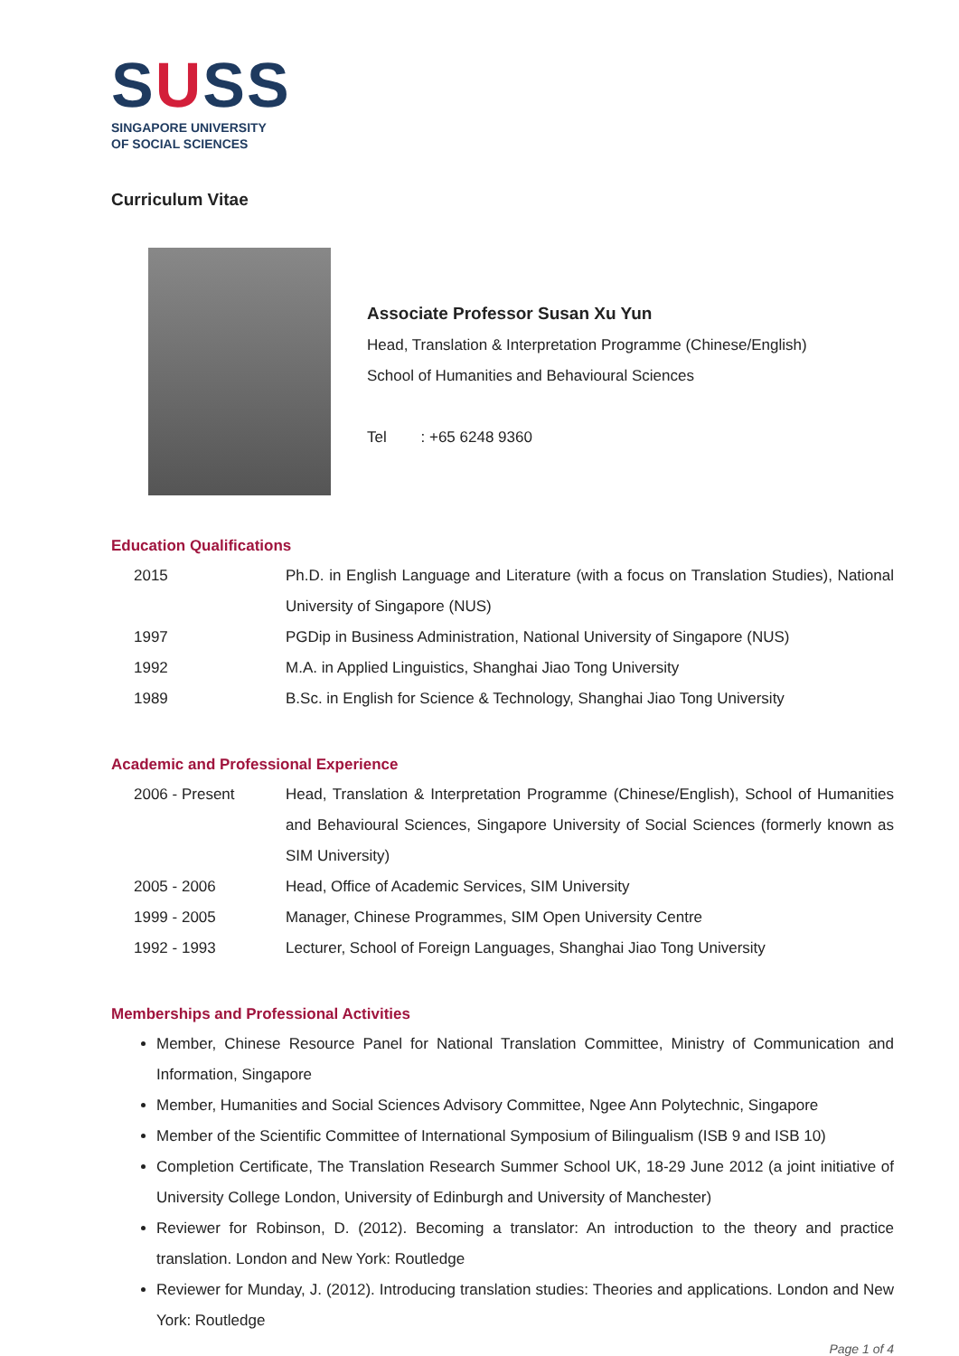SUSS
SINGAPORE UNIVERSITY
OF SOCIAL SCIENCES
Curriculum Vitae
Associate Professor Susan Xu Yun
Head, Translation & Interpretation Programme (Chinese/English)
School of Humanities and Behavioural Sciences
Tel : +65 6248 9360
Education Qualifications
2015 Ph.D. in English Language and Literature (with a focus on Translation Studies), National University of Singapore (NUS)
1997 PGDip in Business Administration, National University of Singapore (NUS)
1992 M.A. in Applied Linguistics, Shanghai Jiao Tong University
1989 B.Sc. in English for Science & Technology, Shanghai Jiao Tong University
Academic and Professional Experience
2006 - Present Head, Translation & Interpretation Programme (Chinese/English), School of Humanities and Behavioural Sciences, Singapore University of Social Sciences (formerly known as SIM University)
2005 - 2006 Head, Office of Academic Services, SIM University
1999 - 2005 Manager, Chinese Programmes, SIM Open University Centre
1992 - 1993 Lecturer, School of Foreign Languages, Shanghai Jiao Tong University
Memberships and Professional Activities
Member, Chinese Resource Panel for National Translation Committee, Ministry of Communication and Information, Singapore
Member, Humanities and Social Sciences Advisory Committee, Ngee Ann Polytechnic, Singapore
Member of the Scientific Committee of International Symposium of Bilingualism (ISB 9 and ISB 10)
Completion Certificate, The Translation Research Summer School UK, 18-29 June 2012 (a joint initiative of University College London, University of Edinburgh and University of Manchester)
Reviewer for Robinson, D. (2012). Becoming a translator: An introduction to the theory and practice translation. London and New York: Routledge
Reviewer for Munday, J. (2012). Introducing translation studies: Theories and applications. London and New York: Routledge
Page 1 of 4